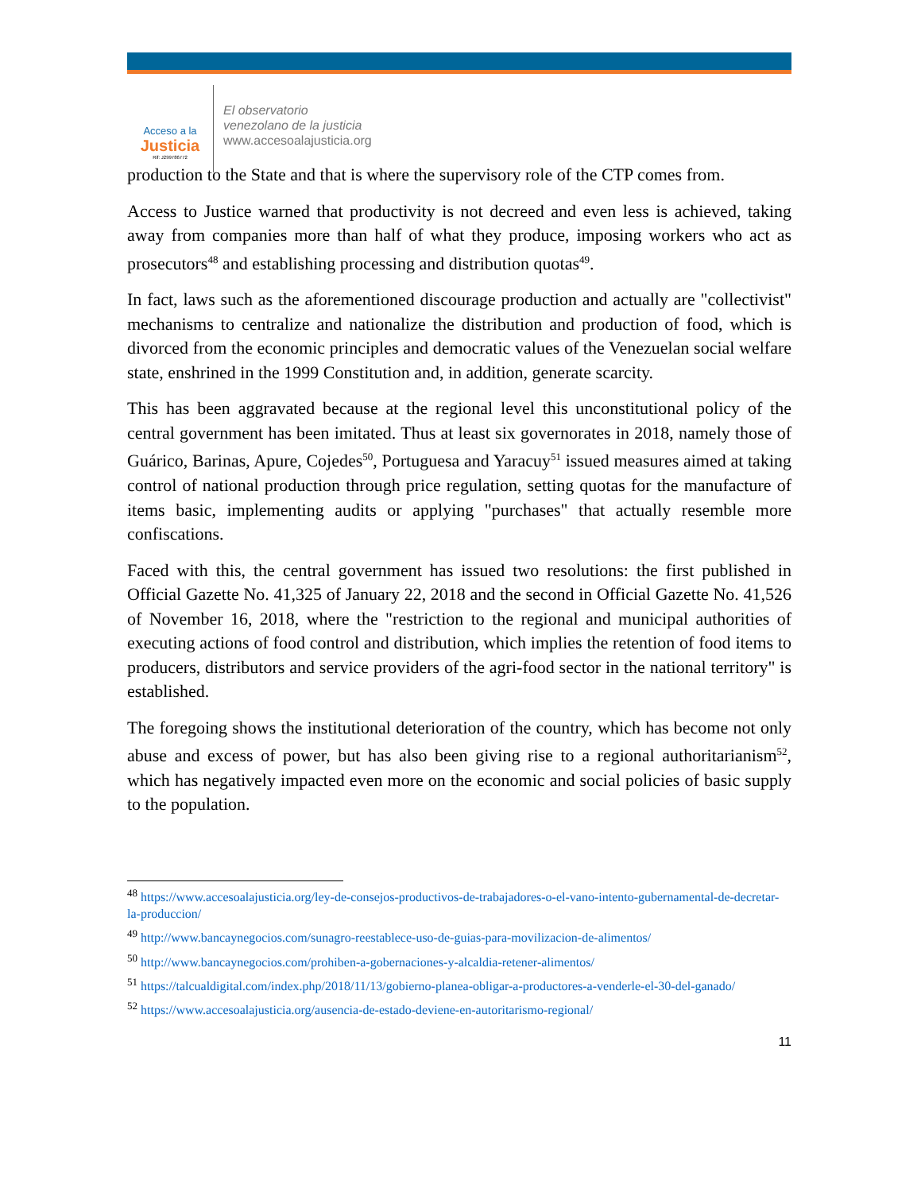Acceso a la
Justicia
Rif: J299786772
El observatorio
venezolano de la justicia
www.accesoalajusticia.org
production to the State and that is where the supervisory role of the CTP comes from.
Access to Justice warned that productivity is not decreed and even less is achieved, taking away from companies more than half of what they produce, imposing workers who act as prosecutors<sup>48</sup> and establishing processing and distribution quotas<sup>49</sup>.
In fact, laws such as the aforementioned discourage production and actually are "collectivist" mechanisms to centralize and nationalize the distribution and production of food, which is divorced from the economic principles and democratic values of the Venezuelan social welfare state, enshrined in the 1999 Constitution and, in addition, generate scarcity.
This has been aggravated because at the regional level this unconstitutional policy of the central government has been imitated. Thus at least six governorates in 2018, namely those of Guárico, Barinas, Apure, Cojedes<sup>50</sup>, Portuguesa and Yaracuy<sup>51</sup> issued measures aimed at taking control of national production through price regulation, setting quotas for the manufacture of items basic, implementing audits or applying "purchases" that actually resemble more confiscations.
Faced with this, the central government has issued two resolutions: the first published in Official Gazette No. 41,325 of January 22, 2018 and the second in Official Gazette No. 41,526 of November 16, 2018, where the "restriction to the regional and municipal authorities of executing actions of food control and distribution, which implies the retention of food items to producers, distributors and service providers of the agri-food sector in the national territory" is established.
The foregoing shows the institutional deterioration of the country, which has become not only abuse and excess of power, but has also been giving rise to a regional authoritarianism<sup>52</sup>, which has negatively impacted even more on the economic and social policies of basic supply to the population.
<sup>48</sup> https://www.accesoalajusticia.org/ley-de-consejos-productivos-de-trabajadores-o-el-vano-intento-gubernamental-de-decretar-la-produccion/
<sup>49</sup> http://www.bancaynegocios.com/sunagro-reestablece-uso-de-guias-para-movilizacion-de-alimentos/
<sup>50</sup> http://www.bancaynegocios.com/prohiben-a-gobernaciones-y-alcaldia-retener-alimentos/
<sup>51</sup> https://talcualdigital.com/index.php/2018/11/13/gobierno-planea-obligar-a-productores-a-venderle-el-30-del-ganado/
<sup>52</sup> https://www.accesoalajusticia.org/ausencia-de-estado-deviene-en-autoritarismo-regional/
11